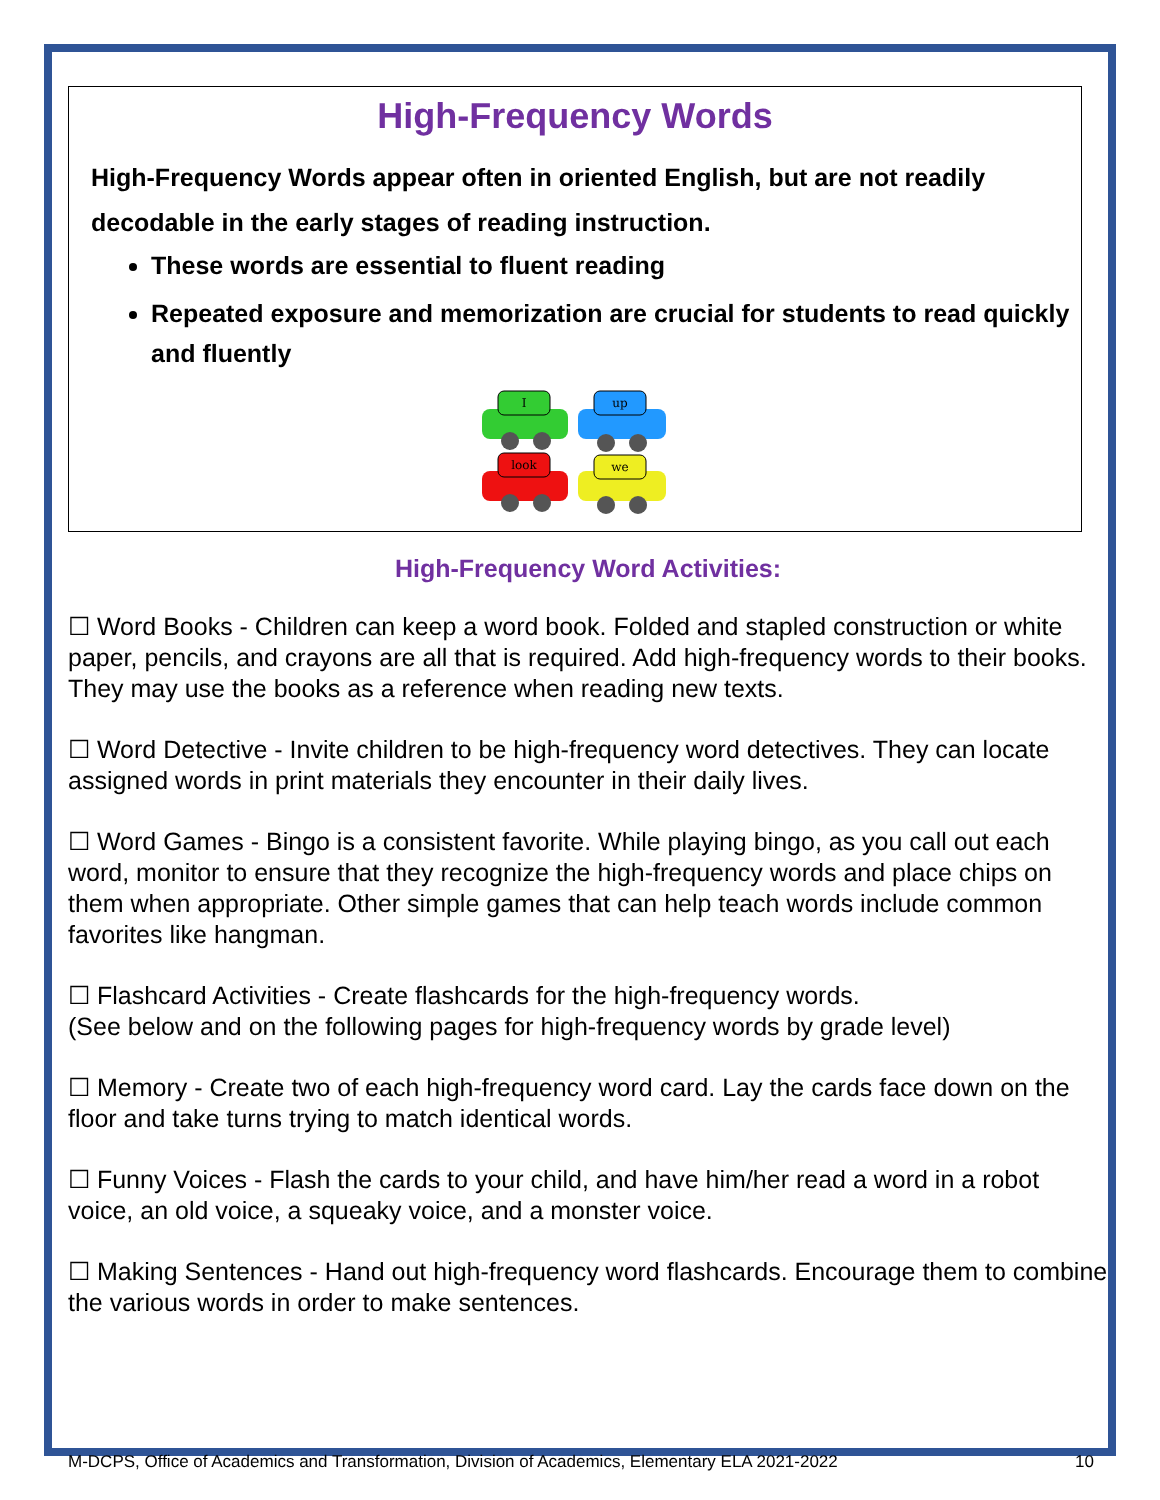High-Frequency Words
High-Frequency Words appear often in oriented English, but are not readily decodable in the early stages of reading instruction.
These words are essential to fluent reading
Repeated exposure and memorization are crucial for students to read quickly and fluently
I
up
look
we
High-Frequency Word Activities:
☐ Word Books - Children can keep a word book. Folded and stapled construction or white paper, pencils, and crayons are all that is required. Add high-frequency words to their books. They may use the books as a reference when reading new texts.
☐ Word Detective - Invite children to be high-frequency word detectives. They can locate assigned words in print materials they encounter in their daily lives.
☐ Word Games - Bingo is a consistent favorite. While playing bingo, as you call out each word, monitor to ensure that they recognize the high-frequency words and place chips on them when appropriate. Other simple games that can help teach words include common favorites like hangman.
☐ Flashcard Activities - Create flashcards for the high-frequency words.
(See below and on the following pages for high-frequency words by grade level)
☐ Memory - Create two of each high-frequency word card. Lay the cards face down on the floor and take turns trying to match identical words.
☐ Funny Voices - Flash the cards to your child, and have him/her read a word in a robot voice, an old voice, a squeaky voice, and a monster voice.
☐ Making Sentences - Hand out high-frequency word flashcards. Encourage them to combine the various words in order to make sentences.
M-DCPS, Office of Academics and Transformation, Division of Academics, Elementary ELA 2021-2022 10